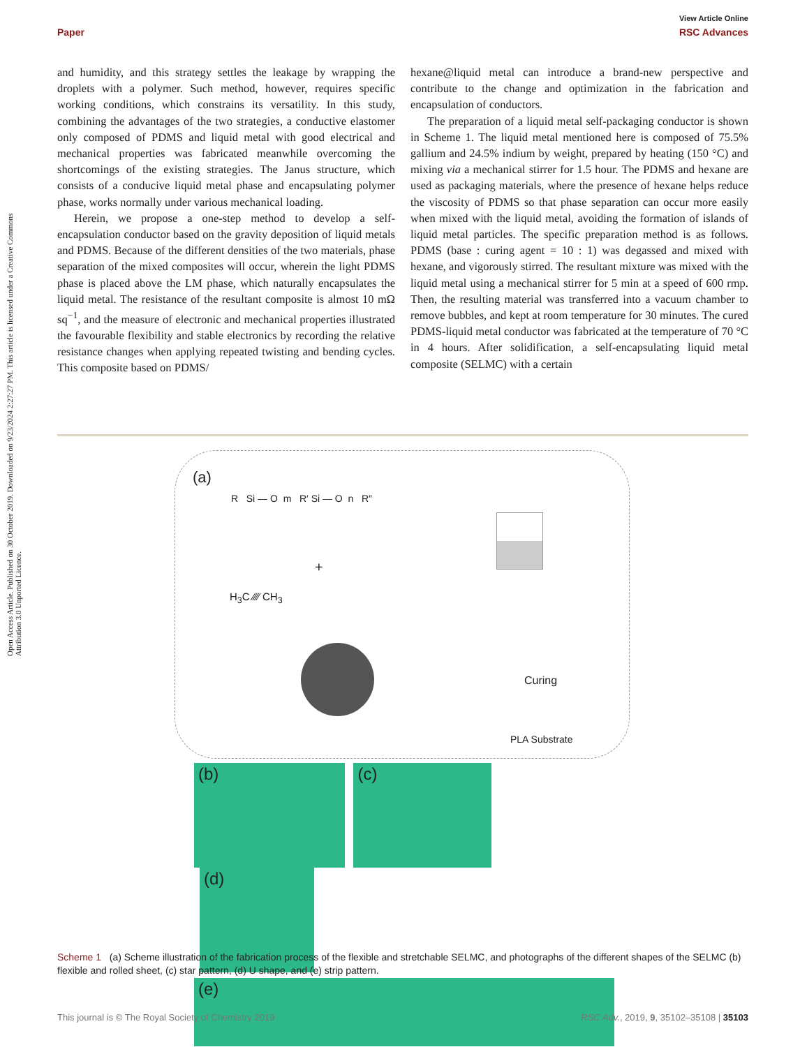Open Access Article. Published on 30 October 2019. Downloaded on 9/23/2024 2:27:27 PM. This article is licensed under a Creative Commons Attribution 3.0 Unported Licence.
View Article Online
Paper RSC Advances
and humidity, and this strategy settles the leakage by wrapping the droplets with a polymer. Such method, however, requires specific working conditions, which constrains its versatility. In this study, combining the advantages of the two strategies, a conductive elastomer only composed of PDMS and liquid metal with good electrical and mechanical properties was fabricated meanwhile overcoming the shortcomings of the existing strategies. The Janus structure, which consists of a conducive liquid metal phase and encapsulating polymer phase, works normally under various mechanical loading.
Herein, we propose a one-step method to develop a self-encapsulation conductor based on the gravity deposition of liquid metals and PDMS. Because of the different densities of the two materials, phase separation of the mixed composites will occur, wherein the light PDMS phase is placed above the LM phase, which naturally encapsulates the liquid metal. The resistance of the resultant composite is almost 10 mΩ sq<sup>−1</sup>, and the measure of electronic and mechanical properties illustrated the favourable flexibility and stable electronics by recording the relative resistance changes when applying repeated twisting and bending cycles. This composite based on PDMS/
hexane@liquid metal can introduce a brand-new perspective and contribute to the change and optimization in the fabrication and encapsulation of conductors.
The preparation of a liquid metal self-packaging conductor is shown in Scheme 1. The liquid metal mentioned here is composed of 75.5% gallium and 24.5% indium by weight, prepared by heating (150 °C) and mixing via a mechanical stirrer for 1.5 hour. The PDMS and hexane are used as packaging materials, where the presence of hexane helps reduce the viscosity of PDMS so that phase separation can occur more easily when mixed with the liquid metal, avoiding the formation of islands of liquid metal particles. The specific preparation method is as follows. PDMS (base : curing agent = 10 : 1) was degassed and mixed with hexane, and vigorously stirred. The resultant mixture was mixed with the liquid metal using a mechanical stirrer for 5 min at a speed of 600 rmp. Then, the resulting material was transferred into a vacuum chamber to remove bubbles, and kept at room temperature for 30 minutes. The cured PDMS-liquid metal conductor was fabricated at the temperature of 70 °C in 4 hours. After solidification, a self-encapsulating liquid metal composite (SELMC) with a certain
(a)
R Si — O m R′ Si — O n R″
+
H<sub>3</sub>C ⁄⁄⁄⁄ CH<sub>3</sub>
Curing
PLA Substrate
(b) (c) (d)
(e)
Scheme 1 (a) Scheme illustration of the fabrication process of the flexible and stretchable SELMC, and photographs of the different shapes of the SELMC (b) flexible and rolled sheet, (c) star pattern, (d) U shape, and (e) strip pattern.
This journal is © The Royal Society of Chemistry 2019 RSC Adv., 2019, 9, 35102–35108 | 35103